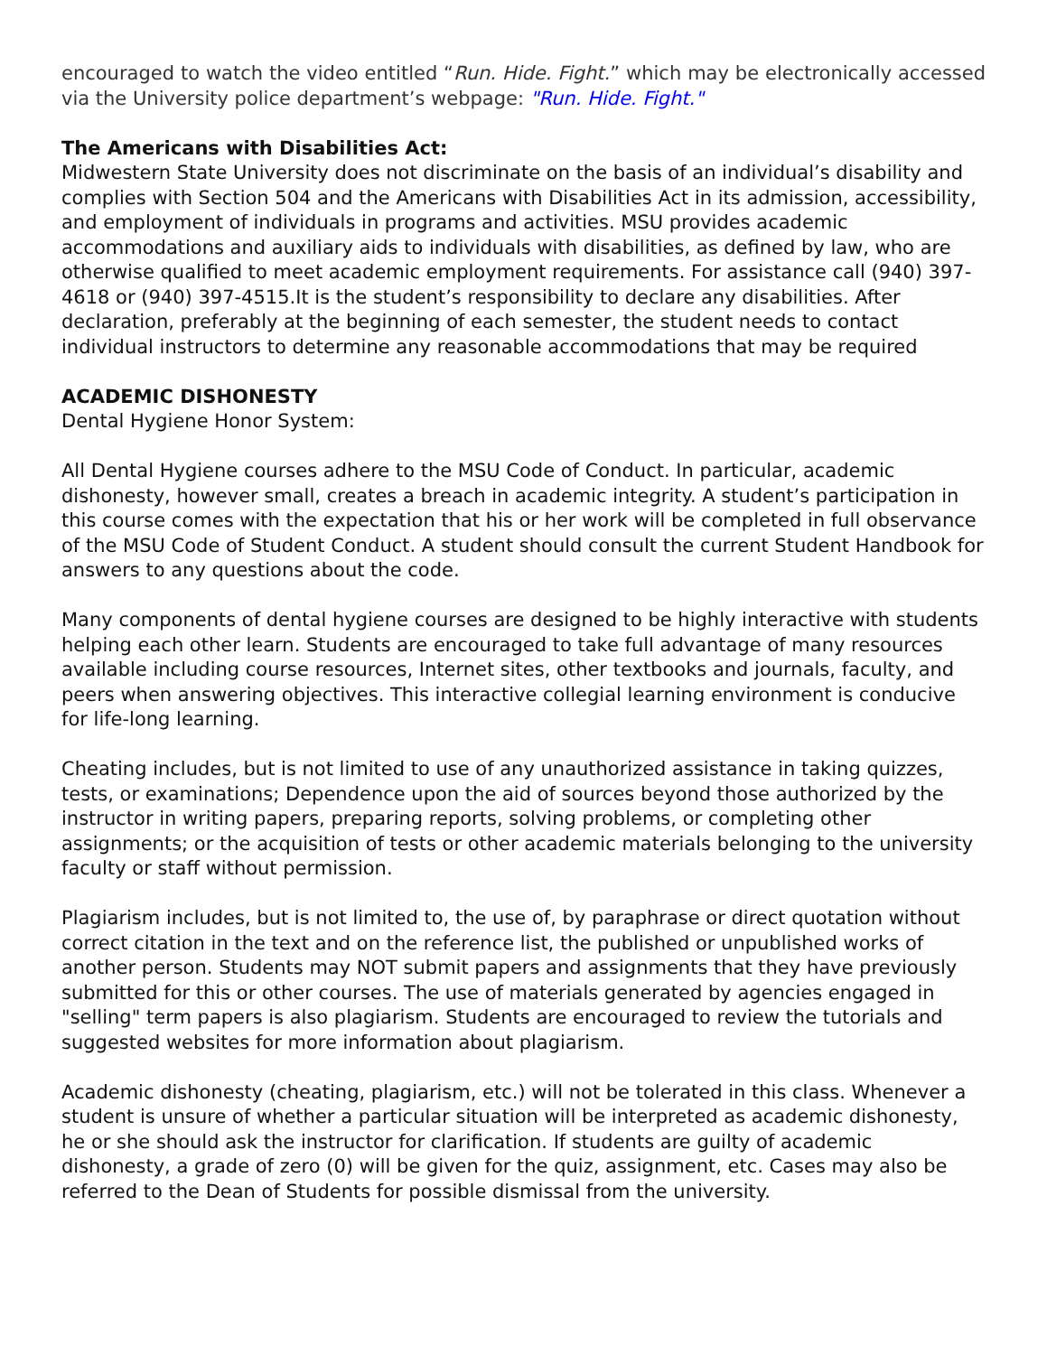encouraged to watch the video entitled “Run. Hide. Fight.” which may be electronically accessed via the University police department’s webpage: "Run. Hide. Fight."
The Americans with Disabilities Act:
Midwestern State University does not discriminate on the basis of an individual’s disability and complies with Section 504 and the Americans with Disabilities Act in its admission, accessibility, and employment of individuals in programs and activities. MSU provides academic accommodations and auxiliary aids to individuals with disabilities, as defined by law, who are otherwise qualified to meet academic employment requirements. For assistance call (940) 397-4618 or (940) 397-4515.It is the student’s responsibility to declare any disabilities. After declaration, preferably at the beginning of each semester, the student needs to contact individual instructors to determine any reasonable accommodations that may be required
ACADEMIC DISHONESTY
Dental Hygiene Honor System:
All Dental Hygiene courses adhere to the MSU Code of Conduct. In particular, academic dishonesty, however small, creates a breach in academic integrity. A student’s participation in this course comes with the expectation that his or her work will be completed in full observance of the MSU Code of Student Conduct. A student should consult the current Student Handbook for answers to any questions about the code.
Many components of dental hygiene courses are designed to be highly interactive with students helping each other learn. Students are encouraged to take full advantage of many resources available including course resources, Internet sites, other textbooks and journals, faculty, and peers when answering objectives. This interactive collegial learning environment is conducive for life-long learning.
Cheating includes, but is not limited to use of any unauthorized assistance in taking quizzes, tests, or examinations; Dependence upon the aid of sources beyond those authorized by the instructor in writing papers, preparing reports, solving problems, or completing other assignments; or the acquisition of tests or other academic materials belonging to the university faculty or staff without permission.
Plagiarism includes, but is not limited to, the use of, by paraphrase or direct quotation without correct citation in the text and on the reference list, the published or unpublished works of another person. Students may NOT submit papers and assignments that they have previously submitted for this or other courses. The use of materials generated by agencies engaged in "selling" term papers is also plagiarism. Students are encouraged to review the tutorials and suggested websites for more information about plagiarism.
Academic dishonesty (cheating, plagiarism, etc.) will not be tolerated in this class. Whenever a student is unsure of whether a particular situation will be interpreted as academic dishonesty, he or she should ask the instructor for clarification. If students are guilty of academic dishonesty, a grade of zero (0) will be given for the quiz, assignment, etc. Cases may also be referred to the Dean of Students for possible dismissal from the university.